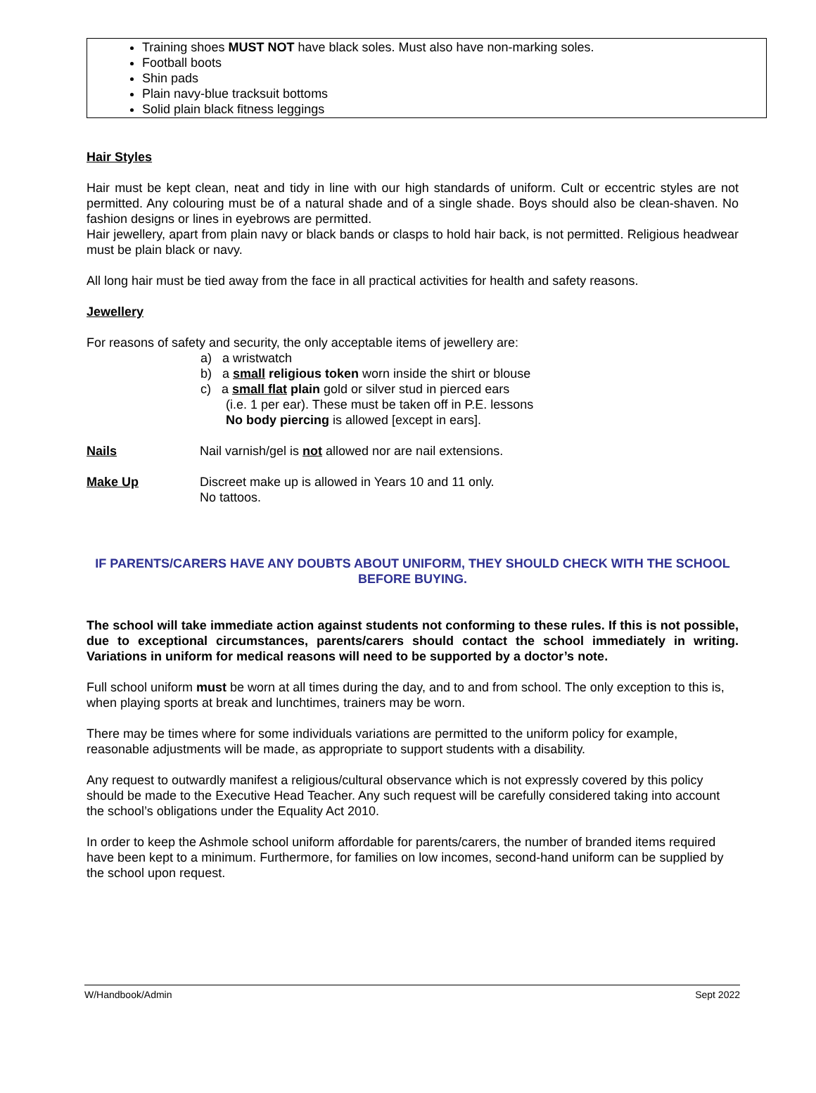Training shoes MUST NOT have black soles. Must also have non-marking soles.
Football boots
Shin pads
Plain navy-blue tracksuit bottoms
Solid plain black fitness leggings
Hair Styles
Hair must be kept clean, neat and tidy in line with our high standards of uniform. Cult or eccentric styles are not permitted. Any colouring must be of a natural shade and of a single shade. Boys should also be clean-shaven. No fashion designs or lines in eyebrows are permitted.
Hair jewellery, apart from plain navy or black bands or clasps to hold hair back, is not permitted. Religious headwear must be plain black or navy.
All long hair must be tied away from the face in all practical activities for health and safety reasons.
Jewellery
For reasons of safety and security, the only acceptable items of jewellery are:
a) a wristwatch
b) a small religious token worn inside the shirt or blouse
c) a small flat plain gold or silver stud in pierced ears
(i.e. 1 per ear). These must be taken off in P.E. lessons
No body piercing is allowed [except in ears].
Nails Nail varnish/gel is not allowed nor are nail extensions.
Make Up Discreet make up is allowed in Years 10 and 11 only.
No tattoos.
IF PARENTS/CARERS HAVE ANY DOUBTS ABOUT UNIFORM, THEY SHOULD CHECK WITH THE SCHOOL BEFORE BUYING.
The school will take immediate action against students not conforming to these rules. If this is not possible, due to exceptional circumstances, parents/carers should contact the school immediately in writing. Variations in uniform for medical reasons will need to be supported by a doctor’s note.
Full school uniform must be worn at all times during the day, and to and from school. The only exception to this is, when playing sports at break and lunchtimes, trainers may be worn.
There may be times where for some individuals variations are permitted to the uniform policy for example, reasonable adjustments will be made, as appropriate to support students with a disability.
Any request to outwardly manifest a religious/cultural observance which is not expressly covered by this policy should be made to the Executive Head Teacher. Any such request will be carefully considered taking into account the school’s obligations under the Equality Act 2010.
In order to keep the Ashmole school uniform affordable for parents/carers, the number of branded items required have been kept to a minimum. Furthermore, for families on low incomes, second-hand uniform can be supplied by the school upon request.
W/Handbook/Admin Sept 2022